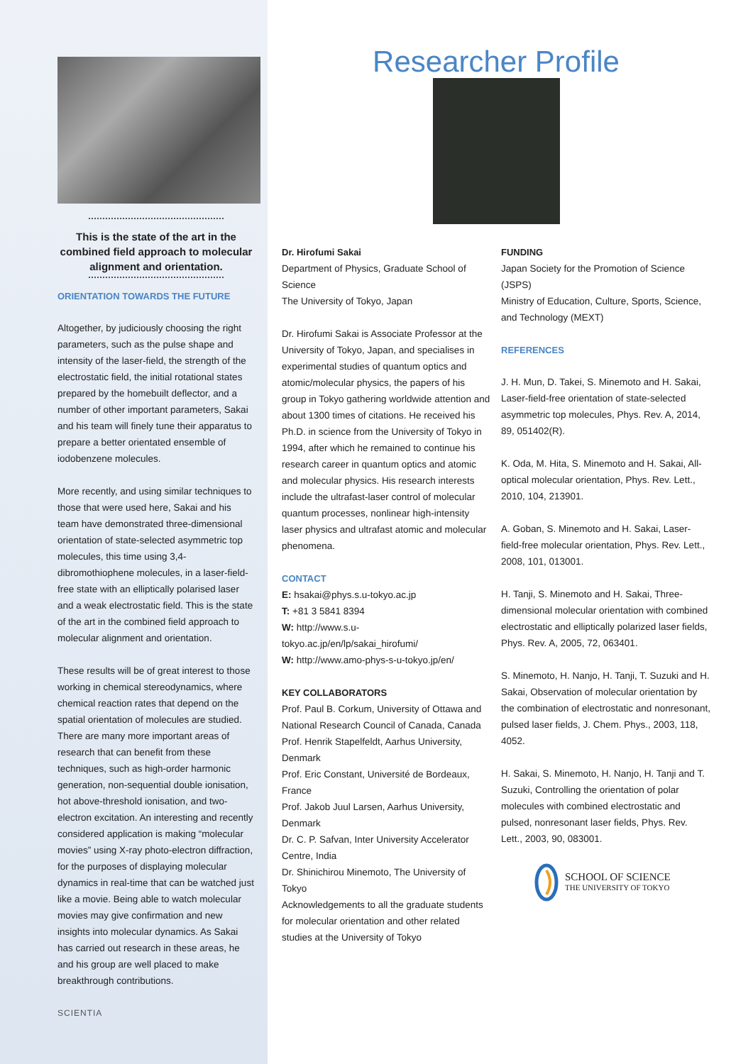This is the state of the art in the combined field approach to molecular alignment and orientation.
ORIENTATION TOWARDS THE FUTURE
Altogether, by judiciously choosing the right parameters, such as the pulse shape and intensity of the laser-field, the strength of the electrostatic field, the initial rotational states prepared by the homebuilt deflector, and a number of other important parameters, Sakai and his team will finely tune their apparatus to prepare a better orientated ensemble of iodobenzene molecules.
More recently, and using similar techniques to those that were used here, Sakai and his team have demonstrated three-dimensional orientation of state-selected asymmetric top molecules, this time using 3,4-dibromothiophene molecules, in a laser-field-free state with an elliptically polarised laser and a weak electrostatic field. This is the state of the art in the combined field approach to molecular alignment and orientation.
These results will be of great interest to those working in chemical stereodynamics, where chemical reaction rates that depend on the spatial orientation of molecules are studied. There are many more important areas of research that can benefit from these techniques, such as high-order harmonic generation, non-sequential double ionisation, hot above-threshold ionisation, and two-electron excitation. An interesting and recently considered application is making “molecular movies” using X-ray photo-electron diffraction, for the purposes of displaying molecular dynamics in real-time that can be watched just like a movie. Being able to watch molecular movies may give confirmation and new insights into molecular dynamics. As Sakai has carried out research in these areas, he and his group are well placed to make breakthrough contributions.
SCIENTIA
Researcher Profile
Dr. Hirofumi Sakai
Department of Physics, Graduate School of Science
The University of Tokyo, Japan
Dr. Hirofumi Sakai is Associate Professor at the University of Tokyo, Japan, and specialises in experimental studies of quantum optics and atomic/molecular physics, the papers of his group in Tokyo gathering worldwide attention and about 1300 times of citations. He received his Ph.D. in science from the University of Tokyo in 1994, after which he remained to continue his research career in quantum optics and atomic and molecular physics. His research interests include the ultrafast-laser control of molecular quantum processes, nonlinear high-intensity laser physics and ultrafast atomic and molecular phenomena.
CONTACT
E: hsakai@phys.s.u-tokyo.ac.jp
T: +81 3 5841 8394
W: http://www.s.u-tokyo.ac.jp/en/lp/sakai_hirofumi/
W: http://www.amo-phys-s-u-tokyo.jp/en/
KEY COLLABORATORS
Prof. Paul B. Corkum, University of Ottawa and National Research Council of Canada, Canada
Prof. Henrik Stapelfeldt, Aarhus University, Denmark
Prof. Eric Constant, Université de Bordeaux, France
Prof. Jakob Juul Larsen, Aarhus University, Denmark
Dr. C. P. Safvan, Inter University Accelerator Centre, India
Dr. Shinichirou Minemoto, The University of Tokyo
Acknowledgements to all the graduate students for molecular orientation and other related studies at the University of Tokyo
FUNDING
Japan Society for the Promotion of Science (JSPS)
Ministry of Education, Culture, Sports, Science, and Technology (MEXT)
REFERENCES
J. H. Mun, D. Takei, S. Minemoto and H. Sakai, Laser-field-free orientation of state-selected asymmetric top molecules, Phys. Rev. A, 2014, 89, 051402(R).
K. Oda, M. Hita, S. Minemoto and H. Sakai, All-optical molecular orientation, Phys. Rev. Lett., 2010, 104, 213901.
A. Goban, S. Minemoto and H. Sakai, Laser-field-free molecular orientation, Phys. Rev. Lett., 2008, 101, 013001.
H. Tanji, S. Minemoto and H. Sakai, Three-dimensional molecular orientation with combined electrostatic and elliptically polarized laser fields, Phys. Rev. A, 2005, 72, 063401.
S. Minemoto, H. Nanjo, H. Tanji, T. Suzuki and H. Sakai, Observation of molecular orientation by the combination of electrostatic and nonresonant, pulsed laser fields, J. Chem. Phys., 2003, 118, 4052.
H. Sakai, S. Minemoto, H. Nanjo, H. Tanji and T. Suzuki, Controlling the orientation of polar molecules with combined electrostatic and pulsed, nonresonant laser fields, Phys. Rev. Lett., 2003, 90, 083001.
SCHOOL OF SCIENCE
THE UNIVERSITY OF TOKYO